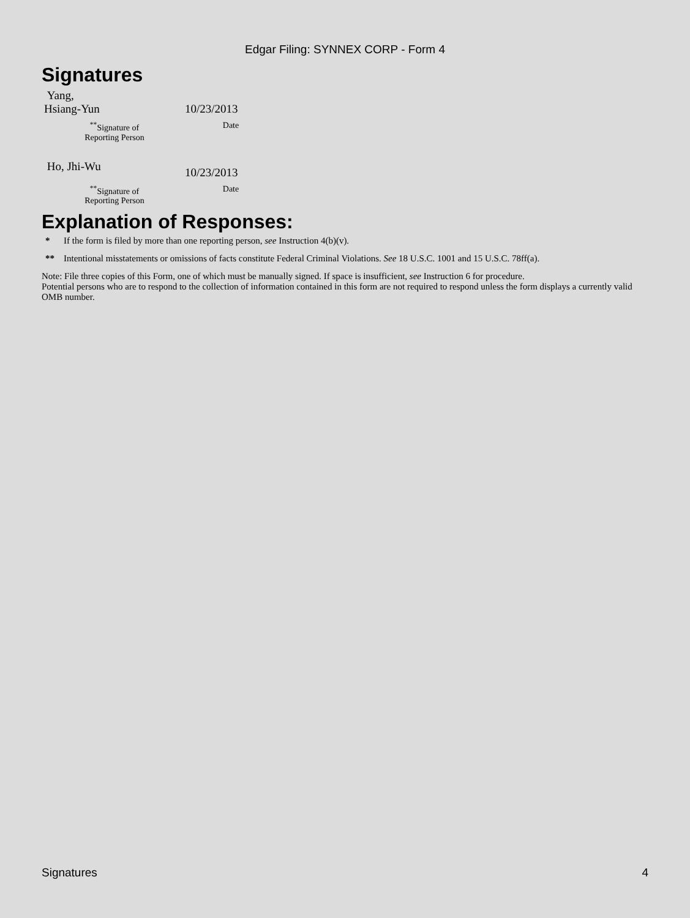Edgar Filing: SYNNEX CORP - Form 4
Signatures
| Yang, Hsiang-Yun | 10/23/2013 |
| <sup>**</sup> Signature of Reporting Person | Date |
| Ho, Jhi-Wu | 10/23/2013 |
| <sup>**</sup> Signature of Reporting Person | Date |
Explanation of Responses:
* If the form is filed by more than one reporting person, see Instruction 4(b)(v).
** Intentional misstatements or omissions of facts constitute Federal Criminal Violations. See 18 U.S.C. 1001 and 15 U.S.C. 78ff(a).
Note: File three copies of this Form, one of which must be manually signed. If space is insufficient, see Instruction 6 for procedure.
Potential persons who are to respond to the collection of information contained in this form are not required to respond unless the form displays a currently valid OMB number.
Signatures 4